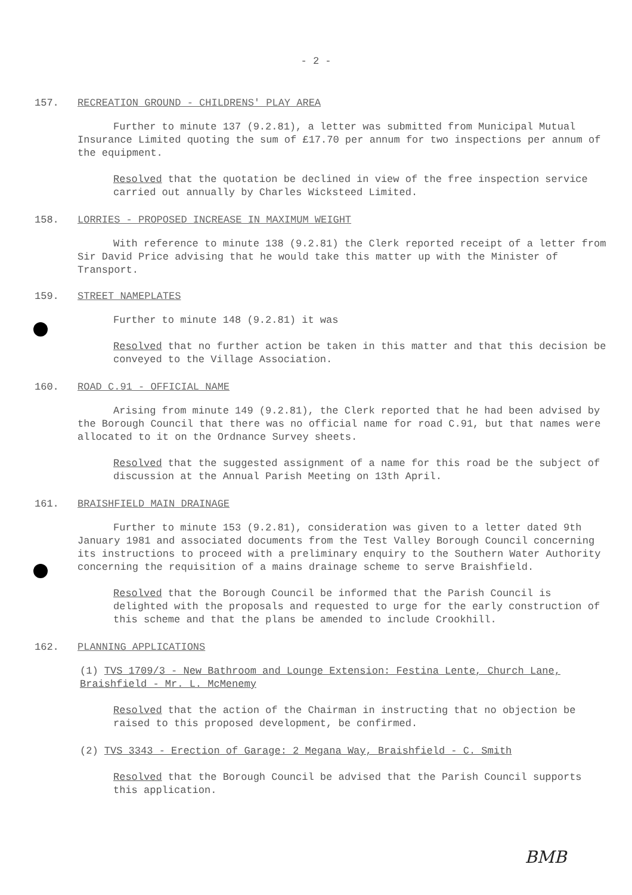- 2 -
157. RECREATION GROUND - CHILDRENS' PLAY AREA
Further to minute 137 (9.2.81), a letter was submitted from Municipal Mutual Insurance Limited quoting the sum of £17.70 per annum for two inspections per annum of the equipment.
Resolved that the quotation be declined in view of the free inspection service carried out annually by Charles Wicksteed Limited.
158. LORRIES - PROPOSED INCREASE IN MAXIMUM WEIGHT
With reference to minute 138 (9.2.81) the Clerk reported receipt of a letter from Sir David Price advising that he would take this matter up with the Minister of Transport.
159. STREET NAMEPLATES
Further to minute 148 (9.2.81) it was
Resolved that no further action be taken in this matter and that this decision be conveyed to the Village Association.
160. ROAD C.91 - OFFICIAL NAME
Arising from minute 149 (9.2.81), the Clerk reported that he had been advised by the Borough Council that there was no official name for road C.91, but that names were allocated to it on the Ordnance Survey sheets.
Resolved that the suggested assignment of a name for this road be the subject of discussion at the Annual Parish Meeting on 13th April.
161. BRAISHFIELD MAIN DRAINAGE
Further to minute 153 (9.2.81), consideration was given to a letter dated 9th January 1981 and associated documents from the Test Valley Borough Council concerning its instructions to proceed with a preliminary enquiry to the Southern Water Authority concerning the requisition of a mains drainage scheme to serve Braishfield.
Resolved that the Borough Council be informed that the Parish Council is delighted with the proposals and requested to urge for the early construction of this scheme and that the plans be amended to include Crookhill.
162. PLANNING APPLICATIONS
(1) TVS 1709/3 - New Bathroom and Lounge Extension: Festina Lente, Church Lane, Braishfield - Mr. L. McMenemy
Resolved that the action of the Chairman in instructing that no objection be raised to this proposed development, be confirmed.
(2) TVS 3343 - Erection of Garage: 2 Megana Way, Braishfield - C. Smith
Resolved that the Borough Council be advised that the Parish Council supports this application.
BMB